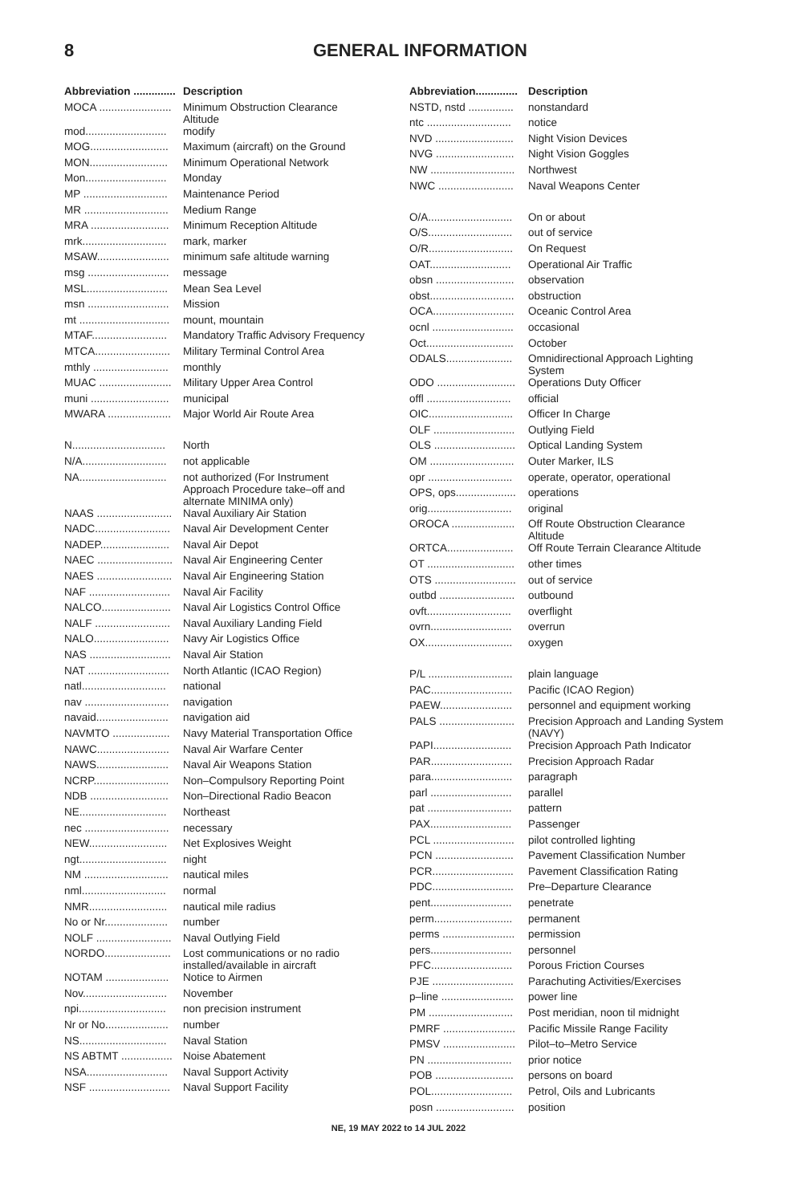8 GENERAL INFORMATION
| Abbreviation .............. | Description |
| --- | --- |
| MOCA ........................ | Minimum Obstruction Clearance Altitude |
| mod........................... | modify |
| MOG.......................... | Maximum (aircraft) on the Ground |
| MON.......................... | Minimum Operational Network |
| Mon........................... | Monday |
| MP ............................ | Maintenance Period |
| MR ............................ | Medium Range |
| MRA .......................... | Minimum Reception Altitude |
| mrk............................ | mark, marker |
| MSAW........................ | minimum safe altitude warning |
| msg ........................... | message |
| MSL........................... | Mean Sea Level |
| msn ........................... | Mission |
| mt .............................. | mount, mountain |
| MTAF......................... | Mandatory Traffic Advisory Frequency |
| MTCA......................... | Military Terminal Control Area |
| mthly ......................... | monthly |
| MUAC ........................ | Military Upper Area Control |
| muni .......................... | municipal |
| MWARA ..................... | Major World Air Route Area |
| N............................... | North |
| N/A............................ | not applicable |
| NA............................. | not authorized (For Instrument Approach Procedure take–off and alternate MINIMA only) |
| NAAS ......................... | Naval Auxiliary Air Station |
| NADC......................... | Naval Air Development Center |
| NADEP....................... | Naval Air Depot |
| NAEC ......................... | Naval Air Engineering Center |
| NAES ......................... | Naval Air Engineering Station |
| NAF ........................... | Naval Air Facility |
| NALCO....................... | Naval Air Logistics Control Office |
| NALF ......................... | Naval Auxiliary Landing Field |
| NALO......................... | Navy Air Logistics Office |
| NAS ........................... | Naval Air Station |
| NAT ........................... | North Atlantic (ICAO Region) |
| natl............................ | national |
| nav ............................ | navigation |
| navaid........................ | navigation aid |
| NAVMTO ................... | Navy Material Transportation Office |
| NAWC........................ | Naval Air Warfare Center |
| NAWS........................ | Naval Air Weapons Station |
| NCRP......................... | Non–Compulsory Reporting Point |
| NDB .......................... | Non–Directional Radio Beacon |
| NE............................. | Northeast |
| nec ............................ | necessary |
| NEW.......................... | Net Explosives Weight |
| ngt............................. | night |
| NM ............................ | nautical miles |
| nml............................ | normal |
| NMR.......................... | nautical mile radius |
| No or Nr..................... | number |
| NOLF ......................... | Naval Outlying Field |
| NORDO...................... | Lost communications or no radio installed/available in aircraft |
| NOTAM ..................... | Notice to Airmen |
| Nov............................ | November |
| npi............................. | non precision instrument |
| Nr or No..................... | number |
| NS............................. | Naval Station |
| NS ABTMT ................. | Noise Abatement |
| NSA........................... | Naval Support Activity |
| NSF ........................... | Naval Support Facility |
| Abbreviation.............. | Description |
| --- | --- |
| NSTD, nstd ............... | nonstandard |
| ntc ............................ | notice |
| NVD .......................... | Night Vision Devices |
| NVG .......................... | Night Vision Goggles |
| NW ............................ | Northwest |
| NWC ......................... | Naval Weapons Center |
| O/A............................ | On or about |
| O/S............................ | out of service |
| O/R............................ | On Request |
| OAT........................... | Operational Air Traffic |
| obsn .......................... | observation |
| obst............................ | obstruction |
| OCA........................... | Oceanic Control Area |
| ocnl ........................... | occasional |
| Oct............................. | October |
| ODALS...................... | Omnidirectional Approach Lighting System |
| ODO .......................... | Operations Duty Officer |
| offl ............................ | official |
| OIC............................ | Officer In Charge |
| OLF ........................... | Outlying Field |
| OLS ........................... | Optical Landing System |
| OM ............................ | Outer Marker, ILS |
| opr ............................ | operate, operator, operational |
| OPS, ops.................... | operations |
| orig............................ | original |
| OROCA ..................... | Off Route Obstruction Clearance Altitude |
| ORTCA...................... | Off Route Terrain Clearance Altitude |
| OT ............................. | other times |
| OTS ........................... | out of service |
| outbd ......................... | outbound |
| ovft............................ | overflight |
| ovrn........................... | overrun |
| OX............................. | oxygen |
| P/L ............................ | plain language |
| PAC........................... | Pacific (ICAO Region) |
| PAEW........................ | personnel and equipment working |
| PALS ......................... | Precision Approach and Landing System (NAVY) |
| PAPI.......................... | Precision Approach Path Indicator |
| PAR........................... | Precision Approach Radar |
| para........................... | paragraph |
| parl ........................... | parallel |
| pat ............................ | pattern |
| PAX........................... | Passenger |
| PCL ........................... | pilot controlled lighting |
| PCN .......................... | Pavement Classification Number |
| PCR........................... | Pavement Classification Rating |
| PDC........................... | Pre–Departure Clearance |
| pent........................... | penetrate |
| perm.......................... | permanent |
| perms ........................ | permission |
| pers........................... | personnel |
| PFC........................... | Porous Friction Courses |
| PJE ........................... | Parachuting Activities/Exercises |
| p–line ........................ | power line |
| PM ............................ | Post meridian, noon til midnight |
| PMRF ........................ | Pacific Missile Range Facility |
| PMSV ........................ | Pilot–to–Metro Service |
| PN ............................ | prior notice |
| POB .......................... | persons on board |
| POL........................... | Petrol, Oils and Lubricants |
| posn .......................... | position |
NE, 19 MAY 2022 to 14 JUL 2022